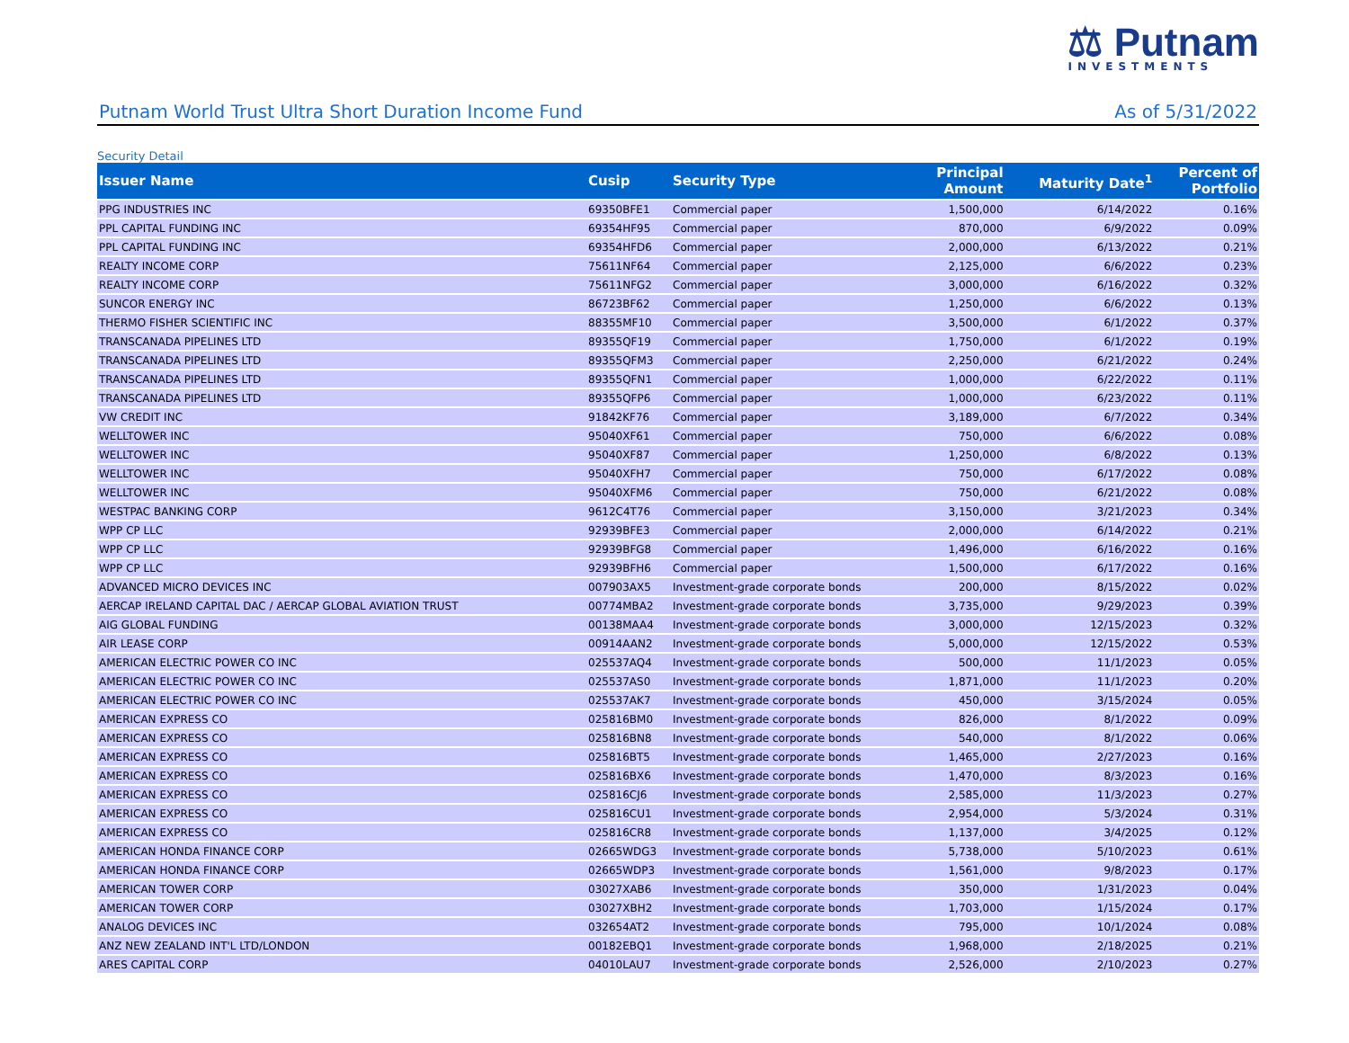⚖ Putnam
INVESTMENTS
Putnam World Trust Ultra Short Duration Income Fund As of 5/31/2022
Security Detail
| Issuer Name | Cusip | Security Type | Principal Amount | Maturity Date<sup>1</sup> | Percent of Portfolio |
| --- | --- | --- | --- | --- | --- |
| PPG INDUSTRIES INC | 69350BFE1 | Commercial paper | 1,500,000 | 6/14/2022 | 0.16% |
| PPL CAPITAL FUNDING INC | 69354HF95 | Commercial paper | 870,000 | 6/9/2022 | 0.09% |
| PPL CAPITAL FUNDING INC | 69354HFD6 | Commercial paper | 2,000,000 | 6/13/2022 | 0.21% |
| REALTY INCOME CORP | 75611NF64 | Commercial paper | 2,125,000 | 6/6/2022 | 0.23% |
| REALTY INCOME CORP | 75611NFG2 | Commercial paper | 3,000,000 | 6/16/2022 | 0.32% |
| SUNCOR ENERGY INC | 86723BF62 | Commercial paper | 1,250,000 | 6/6/2022 | 0.13% |
| THERMO FISHER SCIENTIFIC INC | 88355MF10 | Commercial paper | 3,500,000 | 6/1/2022 | 0.37% |
| TRANSCANADA PIPELINES LTD | 89355QF19 | Commercial paper | 1,750,000 | 6/1/2022 | 0.19% |
| TRANSCANADA PIPELINES LTD | 89355QFM3 | Commercial paper | 2,250,000 | 6/21/2022 | 0.24% |
| TRANSCANADA PIPELINES LTD | 89355QFN1 | Commercial paper | 1,000,000 | 6/22/2022 | 0.11% |
| TRANSCANADA PIPELINES LTD | 89355QFP6 | Commercial paper | 1,000,000 | 6/23/2022 | 0.11% |
| VW CREDIT INC | 91842KF76 | Commercial paper | 3,189,000 | 6/7/2022 | 0.34% |
| WELLTOWER INC | 95040XF61 | Commercial paper | 750,000 | 6/6/2022 | 0.08% |
| WELLTOWER INC | 95040XF87 | Commercial paper | 1,250,000 | 6/8/2022 | 0.13% |
| WELLTOWER INC | 95040XFH7 | Commercial paper | 750,000 | 6/17/2022 | 0.08% |
| WELLTOWER INC | 95040XFM6 | Commercial paper | 750,000 | 6/21/2022 | 0.08% |
| WESTPAC BANKING CORP | 9612C4T76 | Commercial paper | 3,150,000 | 3/21/2023 | 0.34% |
| WPP CP LLC | 92939BFE3 | Commercial paper | 2,000,000 | 6/14/2022 | 0.21% |
| WPP CP LLC | 92939BFG8 | Commercial paper | 1,496,000 | 6/16/2022 | 0.16% |
| WPP CP LLC | 92939BFH6 | Commercial paper | 1,500,000 | 6/17/2022 | 0.16% |
| ADVANCED MICRO DEVICES INC | 007903AX5 | Investment-grade corporate bonds | 200,000 | 8/15/2022 | 0.02% |
| AERCAP IRELAND CAPITAL DAC / AERCAP GLOBAL AVIATION TRUST | 00774MBA2 | Investment-grade corporate bonds | 3,735,000 | 9/29/2023 | 0.39% |
| AIG GLOBAL FUNDING | 00138MAA4 | Investment-grade corporate bonds | 3,000,000 | 12/15/2023 | 0.32% |
| AIR LEASE CORP | 00914AAN2 | Investment-grade corporate bonds | 5,000,000 | 12/15/2022 | 0.53% |
| AMERICAN ELECTRIC POWER CO INC | 025537AQ4 | Investment-grade corporate bonds | 500,000 | 11/1/2023 | 0.05% |
| AMERICAN ELECTRIC POWER CO INC | 025537AS0 | Investment-grade corporate bonds | 1,871,000 | 11/1/2023 | 0.20% |
| AMERICAN ELECTRIC POWER CO INC | 025537AK7 | Investment-grade corporate bonds | 450,000 | 3/15/2024 | 0.05% |
| AMERICAN EXPRESS CO | 025816BM0 | Investment-grade corporate bonds | 826,000 | 8/1/2022 | 0.09% |
| AMERICAN EXPRESS CO | 025816BN8 | Investment-grade corporate bonds | 540,000 | 8/1/2022 | 0.06% |
| AMERICAN EXPRESS CO | 025816BT5 | Investment-grade corporate bonds | 1,465,000 | 2/27/2023 | 0.16% |
| AMERICAN EXPRESS CO | 025816BX6 | Investment-grade corporate bonds | 1,470,000 | 8/3/2023 | 0.16% |
| AMERICAN EXPRESS CO | 025816CJ6 | Investment-grade corporate bonds | 2,585,000 | 11/3/2023 | 0.27% |
| AMERICAN EXPRESS CO | 025816CU1 | Investment-grade corporate bonds | 2,954,000 | 5/3/2024 | 0.31% |
| AMERICAN EXPRESS CO | 025816CR8 | Investment-grade corporate bonds | 1,137,000 | 3/4/2025 | 0.12% |
| AMERICAN HONDA FINANCE CORP | 02665WDG3 | Investment-grade corporate bonds | 5,738,000 | 5/10/2023 | 0.61% |
| AMERICAN HONDA FINANCE CORP | 02665WDP3 | Investment-grade corporate bonds | 1,561,000 | 9/8/2023 | 0.17% |
| AMERICAN TOWER CORP | 03027XAB6 | Investment-grade corporate bonds | 350,000 | 1/31/2023 | 0.04% |
| AMERICAN TOWER CORP | 03027XBH2 | Investment-grade corporate bonds | 1,703,000 | 1/15/2024 | 0.17% |
| ANALOG DEVICES INC | 032654AT2 | Investment-grade corporate bonds | 795,000 | 10/1/2024 | 0.08% |
| ANZ NEW ZEALAND INT'L LTD/LONDON | 00182EBQ1 | Investment-grade corporate bonds | 1,968,000 | 2/18/2025 | 0.21% |
| ARES CAPITAL CORP | 04010LAU7 | Investment-grade corporate bonds | 2,526,000 | 2/10/2023 | 0.27% |